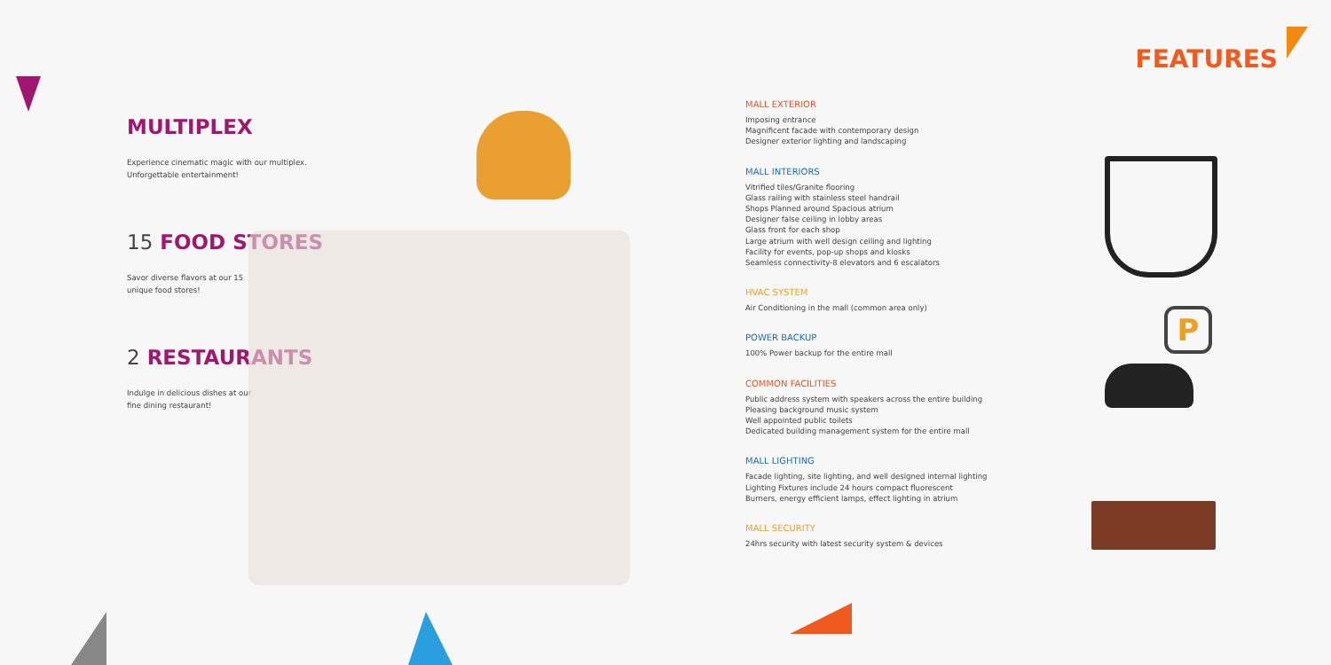MULTIPLEX
Experience cinematic magic with our multiplex.
Unforgettable entertainment!
15 FOOD STORES
Savor diverse flavors at our 15
unique food stores!
2 RESTAURANTS
Indulge in delicious dishes at our
fine dining restaurant!
FEATURES
MALL EXTERIOR
Imposing entrance
Magnificent facade with contemporary design
Designer exterior lighting and landscaping
MALL INTERIORS
Vitrified tiles/Granite flooring
Glass railing with stainless steel handrail
Shops Planned around Spacious atrium
Designer false ceiling in lobby areas
Glass front for each shop
Large atrium with well design ceiling and lighting
Facility for events, pop-up shops and kiosks
Seamless connectivity-8 elevators and 6 escalators
HVAC SYSTEM
Air Conditioning in the mall (common area only)
POWER BACKUP
100% Power backup for the entire mall
COMMON FACILITIES
Public address system with speakers across the entire building
Pleasing background music system
Well appointed public toilets
Dedicated building management system for the entire mall
MALL LIGHTING
Facade lighting, site lighting, and well designed internal lighting
Lighting Fixtures include 24 hours compact fluorescent
Burners, energy efficient lamps, effect lighting in atrium
MALL SECURITY
24hrs security with latest security system & devices
P